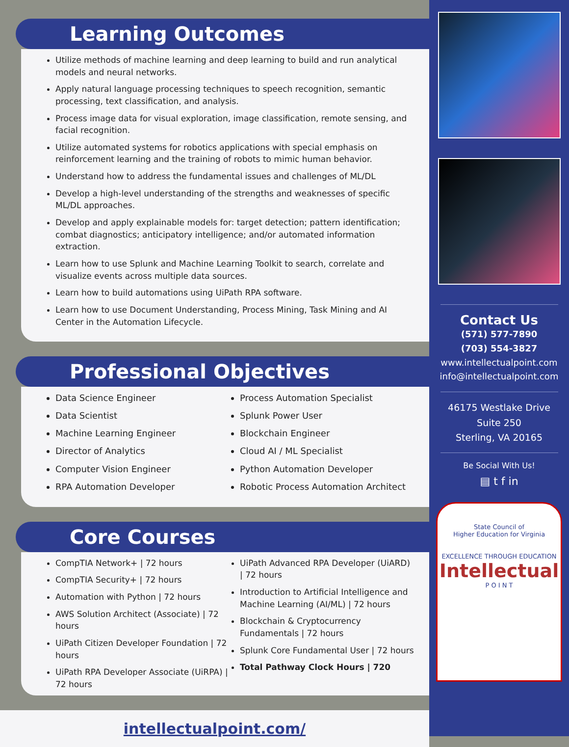Learning Outcomes
Utilize methods of machine learning and deep learning to build and run analytical models and neural networks.
Apply natural language processing techniques to speech recognition, semantic processing, text classification, and analysis.
Process image data for visual exploration, image classification, remote sensing, and facial recognition.
Utilize automated systems for robotics applications with special emphasis on reinforcement learning and the training of robots to mimic human behavior.
Understand how to address the fundamental issues and challenges of ML/DL
Develop a high-level understanding of the strengths and weaknesses of specific ML/DL approaches.
Develop and apply explainable models for: target detection; pattern identification; combat diagnostics; anticipatory intelligence; and/or automated information extraction.
Learn how to use Splunk and Machine Learning Toolkit to search, correlate and visualize events across multiple data sources.
Learn how to build automations using UiPath RPA software.
Learn how to use Document Understanding, Process Mining, Task Mining and AI Center in the Automation Lifecycle.
Professional Objectives
Data Science Engineer
Data Scientist
Machine Learning Engineer
Director of Analytics
Computer Vision Engineer
RPA Automation Developer
Process Automation Specialist
Splunk Power User
Blockchain Engineer
Cloud AI / ML Specialist
Python Automation Developer
Robotic Process Automation Architect
Core Courses
CompTIA Network+ | 72 hours
CompTIA Security+ | 72 hours
Automation with Python | 72 hours
AWS Solution Architect (Associate) | 72 hours
UiPath Citizen Developer Foundation | 72 hours
UiPath RPA Developer Associate (UiRPA) | 72 hours
UiPath Advanced RPA Developer (UiARD) | 72 hours
Introduction to Artificial Intelligence and Machine Learning (AI/ML) | 72 hours
Blockchain & Cryptocurrency Fundamentals | 72 hours
Splunk Core Fundamental User | 72 hours
Total Pathway Clock Hours | 720
intellectualpoint.com/
Contact Us
(571) 577-7890
(703) 554-3827
www.intellectualpoint.com
info@intellectualpoint.com
46175 Westlake Drive
Suite 250
Sterling, VA 20165
Be Social With Us!
▤ t f in
State Council of
Higher Education for Virginia
EXCELLENCE THROUGH EDUCATION
Intellectual
P O I N T